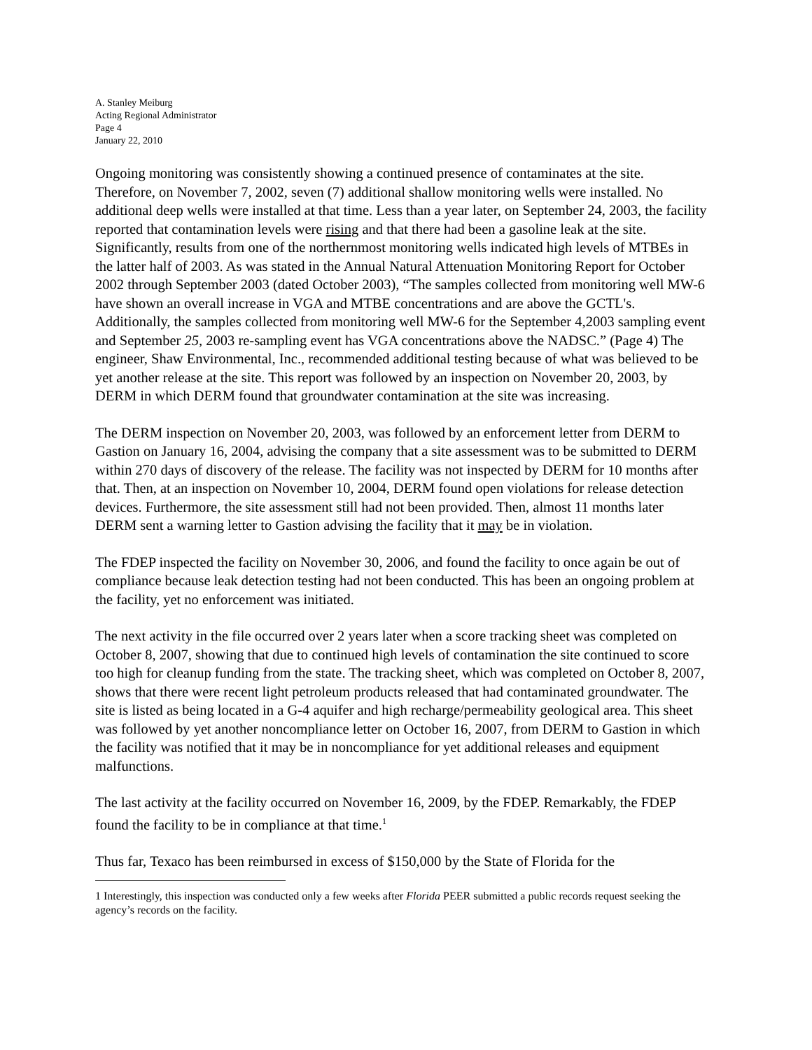A. Stanley Meiburg
Acting Regional Administrator
Page 4
January 22, 2010
Ongoing monitoring was consistently showing a continued presence of contaminates at the site. Therefore, on November 7, 2002, seven (7) additional shallow monitoring wells were installed. No additional deep wells were installed at that time. Less than a year later, on September 24, 2003, the facility reported that contamination levels were rising and that there had been a gasoline leak at the site. Significantly, results from one of the northernmost monitoring wells indicated high levels of MTBEs in the latter half of 2003. As was stated in the Annual Natural Attenuation Monitoring Report for October 2002 through September 2003 (dated October 2003), “The samples collected from monitoring well MW-6 have shown an overall increase in VGA and MTBE concentrations and are above the GCTL's. Additionally, the samples collected from monitoring well MW-6 for the September 4,2003 sampling event and September 25, 2003 re-sampling event has VGA concentrations above the NADSC.” (Page 4) The engineer, Shaw Environmental, Inc., recommended additional testing because of what was believed to be yet another release at the site. This report was followed by an inspection on November 20, 2003, by DERM in which DERM found that groundwater contamination at the site was increasing.
The DERM inspection on November 20, 2003, was followed by an enforcement letter from DERM to Gastion on January 16, 2004, advising the company that a site assessment was to be submitted to DERM within 270 days of discovery of the release. The facility was not inspected by DERM for 10 months after that. Then, at an inspection on November 10, 2004, DERM found open violations for release detection devices. Furthermore, the site assessment still had not been provided. Then, almost 11 months later DERM sent a warning letter to Gastion advising the facility that it may be in violation.
The FDEP inspected the facility on November 30, 2006, and found the facility to once again be out of compliance because leak detection testing had not been conducted. This has been an ongoing problem at the facility, yet no enforcement was initiated.
The next activity in the file occurred over 2 years later when a score tracking sheet was completed on October 8, 2007, showing that due to continued high levels of contamination the site continued to score too high for cleanup funding from the state. The tracking sheet, which was completed on October 8, 2007, shows that there were recent light petroleum products released that had contaminated groundwater. The site is listed as being located in a G-4 aquifer and high recharge/permeability geological area. This sheet was followed by yet another noncompliance letter on October 16, 2007, from DERM to Gastion in which the facility was notified that it may be in noncompliance for yet additional releases and equipment malfunctions.
The last activity at the facility occurred on November 16, 2009, by the FDEP. Remarkably, the FDEP found the facility to be in compliance at that time.<sup>1</sup>
Thus far, Texaco has been reimbursed in excess of $150,000 by the State of Florida for the
1 Interestingly, this inspection was conducted only a few weeks after Florida PEER submitted a public records request seeking the agency’s records on the facility.